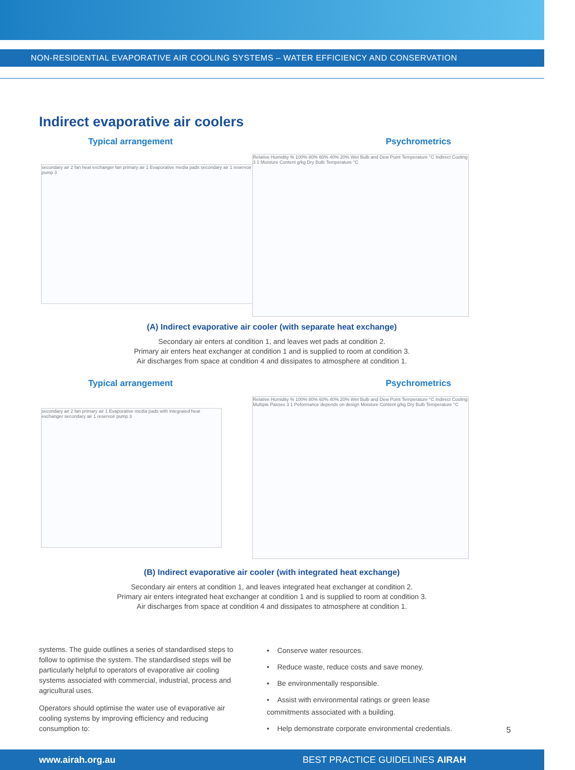NON-RESIDENTIAL EVAPORATIVE AIR COOLING SYSTEMS – WATER EFFICIENCY AND CONSERVATION
Indirect evaporative air coolers
Typical arrangement Psychrometrics
secondary air 2 fan heat exchanger fan primary air 1 Evaporative media pads secondary air 1 reservoir pump 3
Relative Humidity % 100% 80% 60% 40% 20% Wet Bulb and Dew Point Temperature °C Indirect Cooling 3 1 Moisture Content g/kg Dry Bulb Temperature °C
(A) Indirect evaporative air cooler (with separate heat exchange)
Secondary air enters at condition 1, and leaves wet pads at condition 2.
Primary air enters heat exchanger at condition 1 and is supplied to room at condition 3.
Air discharges from space at condition 4 and dissipates to atmosphere at condition 1.
Typical arrangement Psychrometrics
secondary air 2 fan primary air 1 Evaporative media pads with integrated heat exchanger secondary air 1 reservoir pump 3
Relative Humidity % 100% 80% 60% 40% 20% Wet Bulb and Dew Point Temperature °C Indirect Cooling Multiple Passes 3 1 Peformance depends on design Moisture Content g/kg Dry Bulb Temperature °C
(B) Indirect evaporative air cooler (with integrated heat exchange)
Secondary air enters at condition 1, and leaves integrated heat exchanger at condition 2.
Primary air enters integrated heat exchanger at condition 1 and is supplied to room at condition 3.
Air discharges from space at condition 4 and dissipates to atmosphere at condition 1.
systems. The guide outlines a series of standardised steps to follow to optimise the system. The standardised steps will be particularly helpful to operators of evaporative air cooling systems associated with commercial, industrial, process and agricultural uses.
Operators should optimise the water use of evaporative air cooling systems by improving efficiency and reducing consumption to:
• Conserve water resources.
• Reduce waste, reduce costs and save money.
• Be environmentally responsible.
• Assist with environmental ratings or green lease commitments associated with a building.
• Help demonstrate corporate environmental credentials.
5
www.airah.org.au BEST PRACTICE GUIDELINES AIRAH